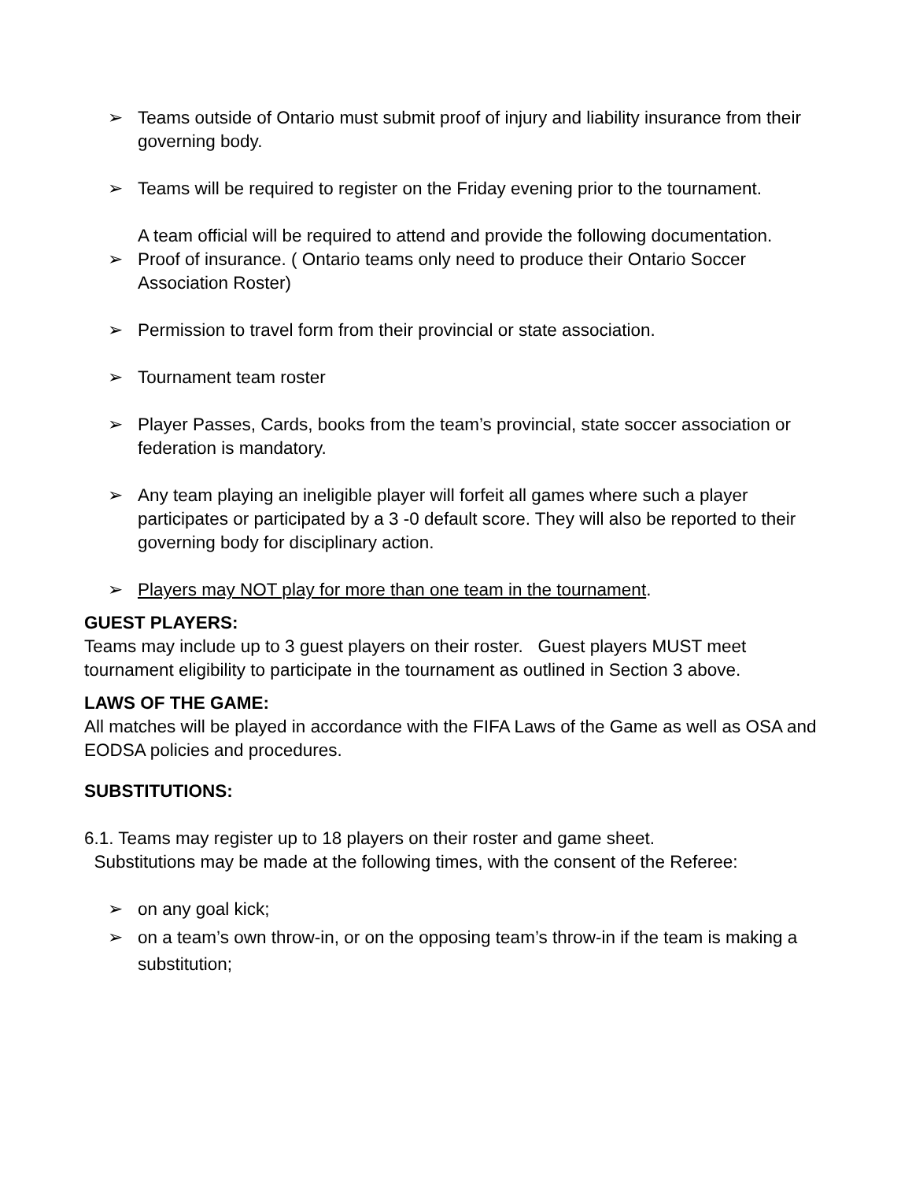➢ Teams outside of Ontario must submit proof of injury and liability insurance from their governing body.
➢ Teams will be required to register on the Friday evening prior to the tournament.
A team official will be required to attend and provide the following documentation.
➢ Proof of insurance. ( Ontario teams only need to produce their Ontario Soccer Association Roster)
➢ Permission to travel form from their provincial or state association.
➢ Tournament team roster
➢ Player Passes, Cards, books from the team’s provincial, state soccer association or federation is mandatory.
➢ Any team playing an ineligible player will forfeit all games where such a player participates or participated by a 3 -0 default score. They will also be reported to their governing body for disciplinary action.
➢ Players may NOT play for more than one team in the tournament.
GUEST PLAYERS:
Teams may include up to 3 guest players on their roster. Guest players MUST meet tournament eligibility to participate in the tournament as outlined in Section 3 above.
LAWS OF THE GAME:
All matches will be played in accordance with the FIFA Laws of the Game as well as OSA and EODSA policies and procedures.
SUBSTITUTIONS:
6.1. Teams may register up to 18 players on their roster and game sheet.
Substitutions may be made at the following times, with the consent of the Referee:
➢ on any goal kick;
➢ on a team’s own throw-in, or on the opposing team’s throw-in if the team is making a substitution;